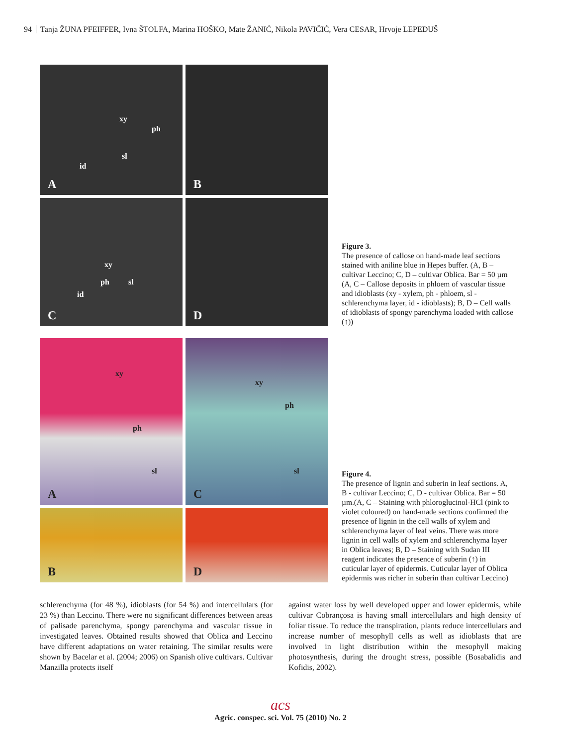94 Tanja ŽUNA PFEIFFER, Ivna ŠTOLFA, Marina HOŠKO, Mate ŽANIĆ, Nikola PAVIČIĆ, Vera CESAR, Hrvoje LEPEDUŠ
xy
ph
sl
id
A
B
xy
ph sl
id
C
D
Figure 3.
The presence of callose on hand-made leaf sections stained with aniline blue in Hepes buffer. (A, B – cultivar Leccino; C, D – cultivar Oblica. Bar = 50 µm (A, C – Callose deposits in phloem of vascular tissue and idioblasts (xy - xylem, ph - phloem, sl - schlerenchyma layer, id - idioblasts); B, D – Cell walls of idioblasts of spongy parenchyma loaded with callose (↑))
xy
ph
sl
A
xy
ph
sl
C
B
D
Figure 4.
The presence of lignin and suberin in leaf sections. A, B - cultivar Leccino; C, D - cultivar Oblica. Bar = 50 µm.(A, C – Staining with phloroglucinol-HCl (pink to violet coloured) on hand-made sections confirmed the presence of lignin in the cell walls of xylem and schlerenchyma layer of leaf veins. There was more lignin in cell walls of xylem and schlerenchyma layer in Oblica leaves; B, D – Staining with Sudan III reagent indicates the presence of suberin (↑) in cuticular layer of epidermis. Cuticular layer of Oblica epidermis was richer in suberin than cultivar Leccino)
schlerenchyma (for 48 %), idioblasts (for 54 %) and intercellulars (for 23 %) than Leccino. There were no significant differences between areas of palisade parenchyma, spongy parenchyma and vascular tissue in investigated leaves. Obtained results showed that Oblica and Leccino have different adaptations on water retaining. The similar results were shown by Bacelar et al. (2004; 2006) on Spanish olive cultivars. Cultivar Manzilla protects itself
against water loss by well developed upper and lower epidermis, while cultivar Cobrançosa is having small intercellulars and high density of foliar tissue. To reduce the transpiration, plants reduce intercellulars and increase number of mesophyll cells as well as idioblasts that are involved in light distribution within the mesophyll making photosynthesis, during the drought stress, possible (Bosabalidis and Kofidis, 2002).
acs
Agric. conspec. sci. Vol. 75 (2010) No. 2